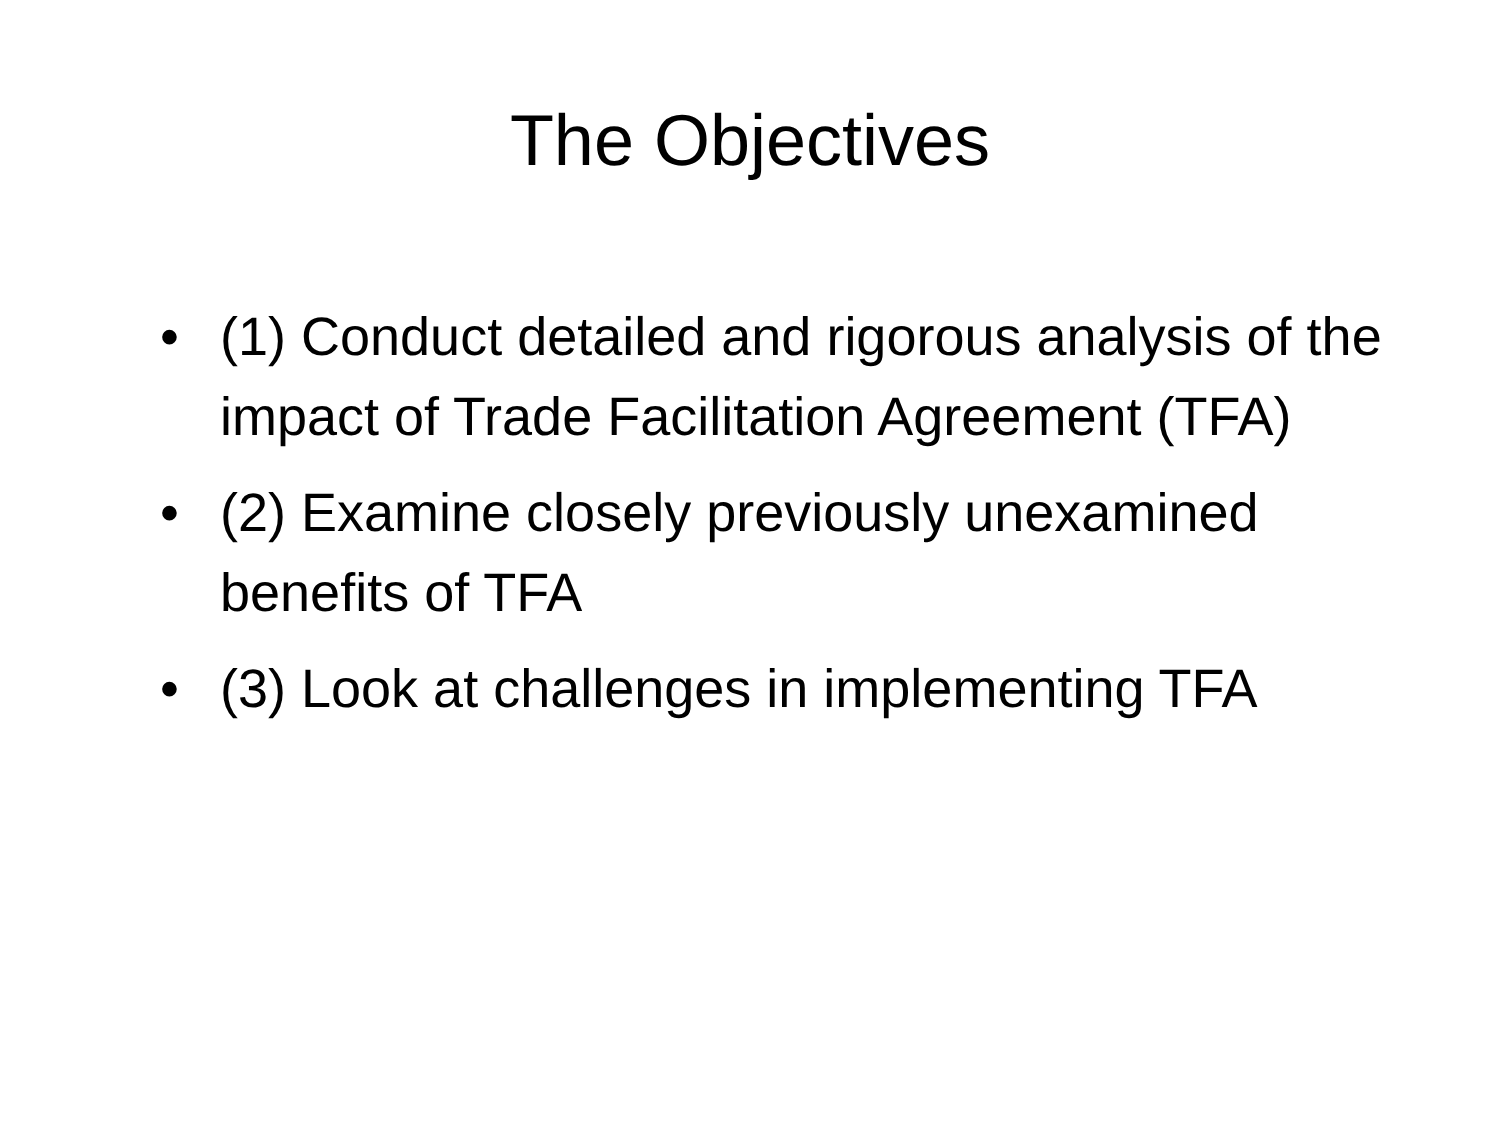The Objectives
• (1) Conduct detailed and rigorous analysis of the impact of Trade Facilitation Agreement (TFA)
• (2) Examine closely previously unexamined benefits of TFA
• (3) Look at challenges in implementing TFA